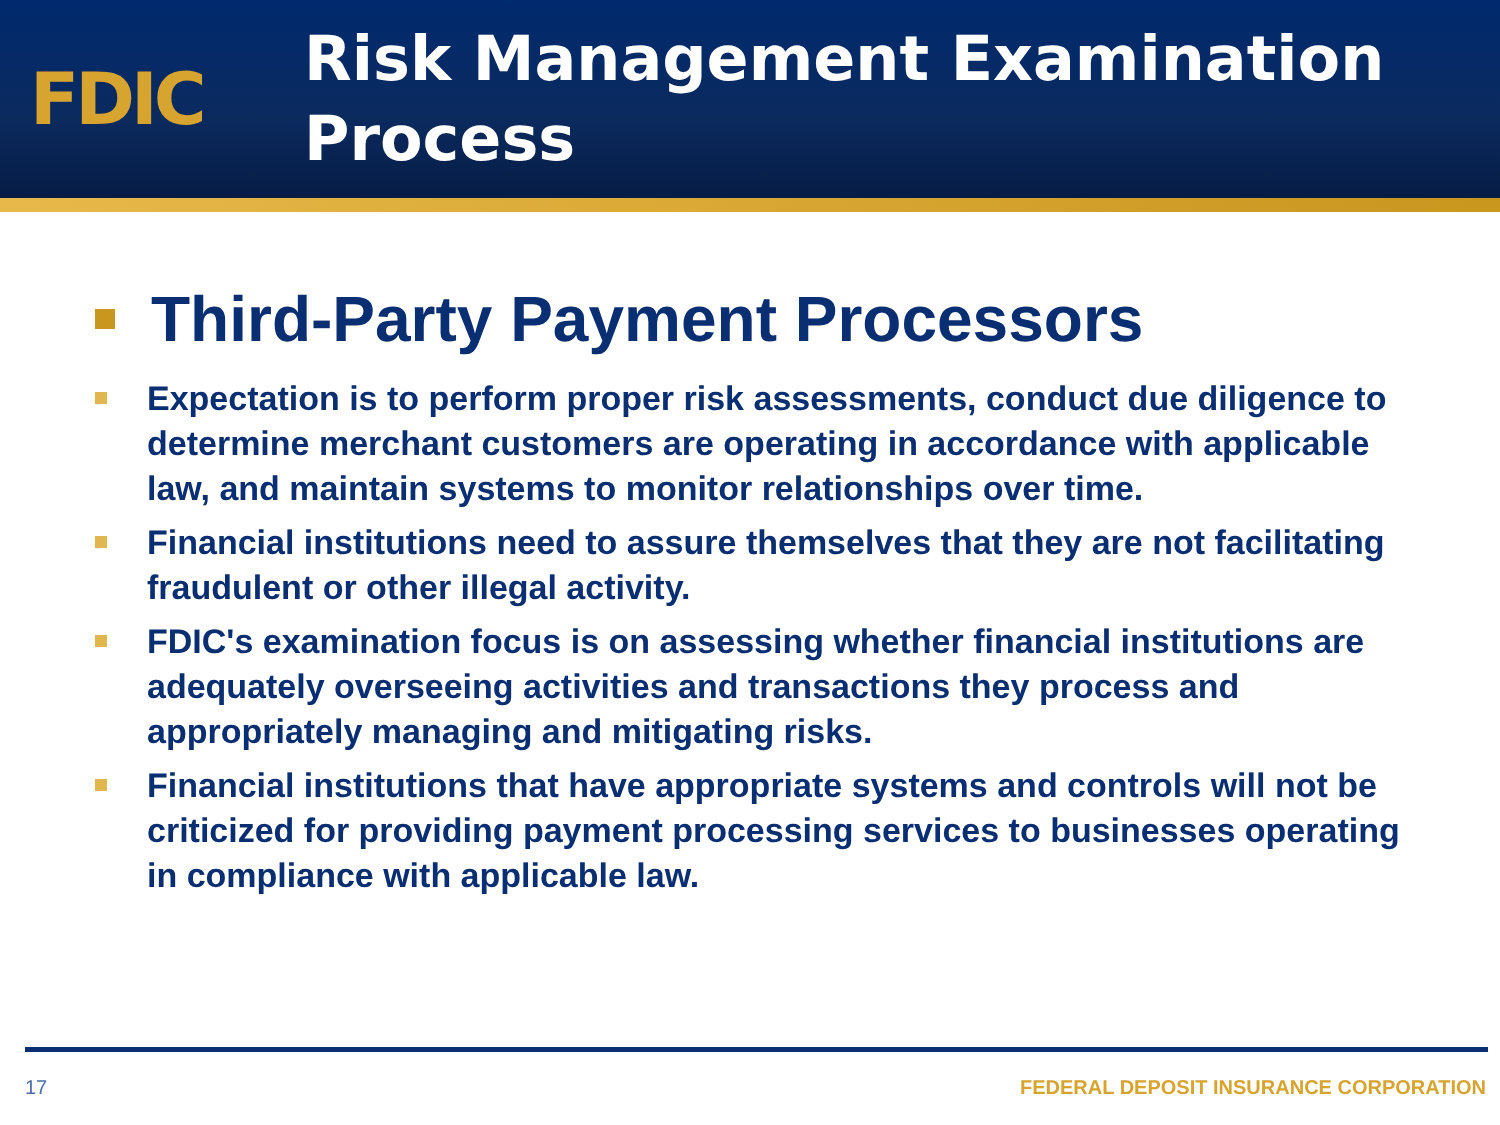FDIC
Risk Management Examination
Process
Third-Party Payment Processors
Expectation is to perform proper risk assessments, conduct due diligence to determine merchant customers are operating in accordance with applicable law, and maintain systems to monitor relationships over time.
Financial institutions need to assure themselves that they are not facilitating fraudulent or other illegal activity.
FDIC's examination focus is on assessing whether financial institutions are adequately overseeing activities and transactions they process and appropriately managing and mitigating risks.
Financial institutions that have appropriate systems and controls will not be criticized for providing payment processing services to businesses operating in compliance with applicable law.
17 FEDERAL DEPOSIT INSURANCE CORPORATION